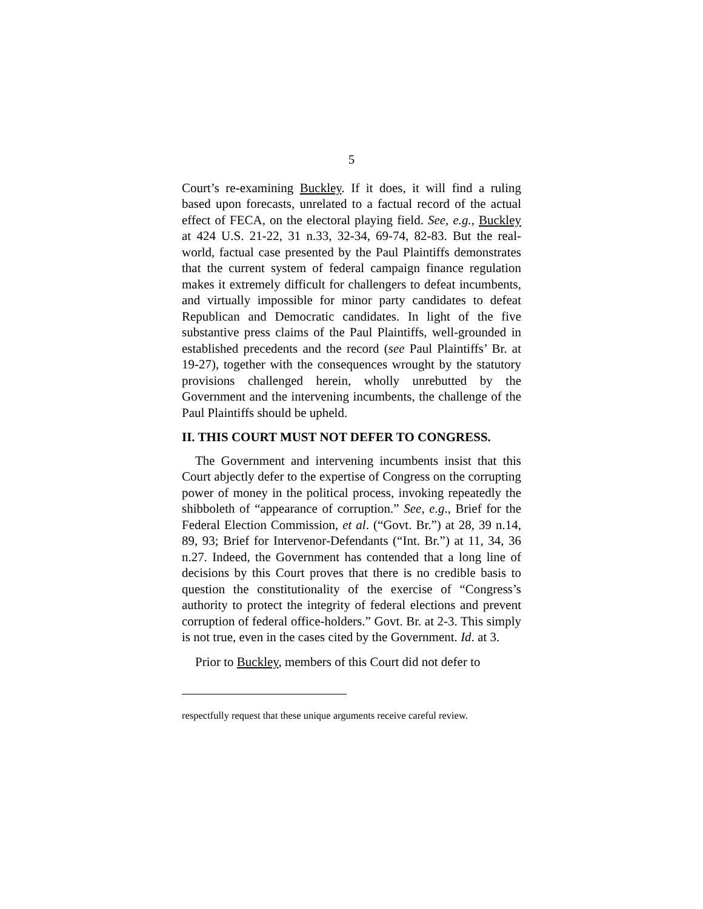5
Court’s re-examining Buckley. If it does, it will find a ruling based upon forecasts, unrelated to a factual record of the actual effect of FECA, on the electoral playing field. See, e.g., Buckley at 424 U.S. 21-22, 31 n.33, 32-34, 69-74, 82-83. But the real-world, factual case presented by the Paul Plaintiffs demonstrates that the current system of federal campaign finance regulation makes it extremely difficult for challengers to defeat incumbents, and virtually impossible for minor party candidates to defeat Republican and Democratic candidates. In light of the five substantive press claims of the Paul Plaintiffs, well-grounded in established precedents and the record (see Paul Plaintiffs’ Br. at 19-27), together with the consequences wrought by the statutory provisions challenged herein, wholly unrebutted by the Government and the intervening incumbents, the challenge of the Paul Plaintiffs should be upheld.
II. THIS COURT MUST NOT DEFER TO CONGRESS.
The Government and intervening incumbents insist that this Court abjectly defer to the expertise of Congress on the corrupting power of money in the political process, invoking repeatedly the shibboleth of “appearance of corruption.” See, e.g., Brief for the Federal Election Commission, et al. (“Govt. Br.”) at 28, 39 n.14, 89, 93; Brief for Intervenor-Defendants (“Int. Br.”) at 11, 34, 36 n.27. Indeed, the Government has contended that a long line of decisions by this Court proves that there is no credible basis to question the constitutionality of the exercise of “Congress’s authority to protect the integrity of federal elections and prevent corruption of federal office-holders.” Govt. Br. at 2-3. This simply is not true, even in the cases cited by the Government. Id. at 3.
Prior to Buckley, members of this Court did not defer to
respectfully request that these unique arguments receive careful review.